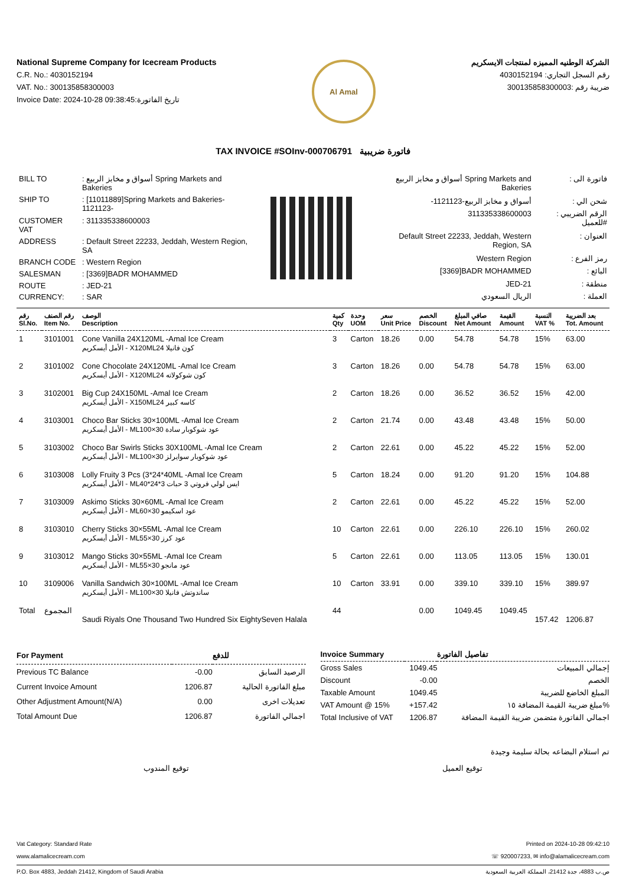National Supreme Company for Icecream Products
C.R. No.: 4030152194
VAT. No.: 300135858300003
Invoice Date: 2024-10-28 09:38:45:تاريخ الفاتورة
Al Amal
الشركة الوطنيه المميزه لمنتجات الايسكريم
رقم السجل التجاري: 4030152194
ضريبة رقم :300135858300003
TAX INVOICE #SOInv-000706791 فاتورة ضريبية
| BILL TO | : أسواق و مخابز الربيع Spring Markets and Bakeries |
| SHIP TO | : [11011889]Spring Markets and Bakeries-1121123- |
| CUSTOMER VAT | : 311335338600003 |
| ADDRESS | : Default Street 22233, Jeddah, Western Region, SA |
| BRANCH CODE | : Western Region |
| SALESMAN | : [3369]BADR MOHAMMED |
| ROUTE | : JED-21 |
| CURRENCY: | : SAR |
| أسواق و مخابز الربيع Spring Markets and Bakeries | : فاتورة الى |
| -أسواق و مخابز الربيع-1121123 | : شحن الي |
| 311335338600003 | : الرقم الضريبي للعميل# |
| Default Street 22233, Jeddah, Western Region, SA | : العنوان |
| Western Region | : رمز الفرع |
| [3369]BADR MOHAMMED | : البائع |
| JED-21 | : منطقة |
| الريال السعودي | : العملة |
| رقم Sl.No. | رقم الصنف Item No. | الوصف Description | كمية Qty | وحدة UOM | سعر Unit Price | الخصم Discount | صافي المبلغ Net Amount | القيمة Amount | النسبة VAT % | بعد الضريبة Tot. Amount |
| --- | --- | --- | --- | --- | --- | --- | --- | --- | --- | --- |
| 1 | 3101001 | Cone Vanilla 24X120ML -Amal Ice Cream الأمل أيسكريم - X120MLكون فانيلا 24 | 3 | Carton | 18.26 | 0.00 | 54.78 | 54.78 | 15% | 63.00 |
| 2 | 3101002 | Cone Chocolate 24X120ML -Amal Ice Cream الأمل أيسكريم - X120MLكون شوكولاته 24 | 3 | Carton | 18.26 | 0.00 | 54.78 | 54.78 | 15% | 63.00 |
| 3 | 3102001 | Big Cup 24X150ML -Amal Ice Cream الأمل أيسكريم - X150MLكاسه كبير 24 | 2 | Carton | 18.26 | 0.00 | 36.52 | 36.52 | 15% | 42.00 |
| 4 | 3103001 | Choco Bar Sticks 30×100ML -Amal Ice Cream الأمل أيسكريم - MLعود شوكوبار سادة 30×100 | 2 | Carton | 21.74 | 0.00 | 43.48 | 43.48 | 15% | 50.00 |
| 5 | 3103002 | Choco Bar Swirls Sticks 30X100ML -Amal Ice Cream الأمل أيسكريم - MLعود شوكوبار سوايرلز 30×100 | 2 | Carton | 22.61 | 0.00 | 45.22 | 45.22 | 15% | 52.00 |
| 6 | 3103008 | Lolly Fruity 3 Pcs (3*24*40ML -Amal Ice Cream الأمل أيسكريم - MLايس لولي فروتي 3 حبات 3*24*40 | 5 | Carton | 18.24 | 0.00 | 91.20 | 91.20 | 15% | 104.88 |
| 7 | 3103009 | Askimo Sticks 30×60ML -Amal Ice Cream الأمل أيسكريم - MLعود اسكيمو 30×60 | 2 | Carton | 22.61 | 0.00 | 45.22 | 45.22 | 15% | 52.00 |
| 8 | 3103010 | Cherry Sticks 30×55ML -Amal Ice Cream الأمل أيسكريم - MLعود كرز 30×55 | 10 | Carton | 22.61 | 0.00 | 226.10 | 226.10 | 15% | 260.02 |
| 9 | 3103012 | Mango Sticks 30×55ML -Amal Ice Cream الأمل أيسكريم - MLعود مانجو 30×55 | 5 | Carton | 22.61 | 0.00 | 113.05 | 113.05 | 15% | 130.01 |
| 10 | 3109006 | Vanilla Sandwich 30×100ML -Amal Ice Cream الأمل أيسكريم - MLساندوتش فانيلا 30×100 | 10 | Carton | 33.91 | 0.00 | 339.10 | 339.10 | 15% | 389.97 |
| Total | المجموع | Saudi Riyals One Thousand Two Hundred Six EightySeven Halala | 44 | | | 0.00 | 1049.45 | 1049.45 | 157.42 | 1206.87 |
| For Payment | | للدفع |
| --- | --- | --- |
| Previous TC Balance | -0.00 | الرصيد السابق |
| Current Invoice Amount | 1206.87 | مبلغ الفاتورة الحالية |
| Other Adjustment Amount(N/A) | 0.00 | تعديلات اخرى |
| Total Amount Due | 1206.87 | اجمالي الفاتورة |
| Invoice Summary | | تفاصيل الفاتورة |
| --- | --- | --- |
| Gross Sales | 1049.45 | إجمالي المبيعات |
| Discount | -0.00 | الخصم |
| Taxable Amount | 1049.45 | المبلغ الخاضع للضريبة |
| VAT Amount @ 15% | +157.42 | مبلغ ضريبة القيمة المضافة ١٥% |
| Total Inclusive of VAT | 1206.87 | اجمالي الفاتورة متضمن ضريبة القيمة المضافة |
تم استلام البضاعه بحالة سليمة وجيدة
توقيع المندوب توقيع العميل
Vat Category: Standard Rate
www.alamalicecream.com Printed on 2024-10-28 09:42:10
☏ 920007233, ✉ info@alamalicecream.com
P.O. Box 4883, Jeddah 21412, Kingdom of Saudi Arabia ص.ب 4883، جدة 21412، المملكة العربية السعودية